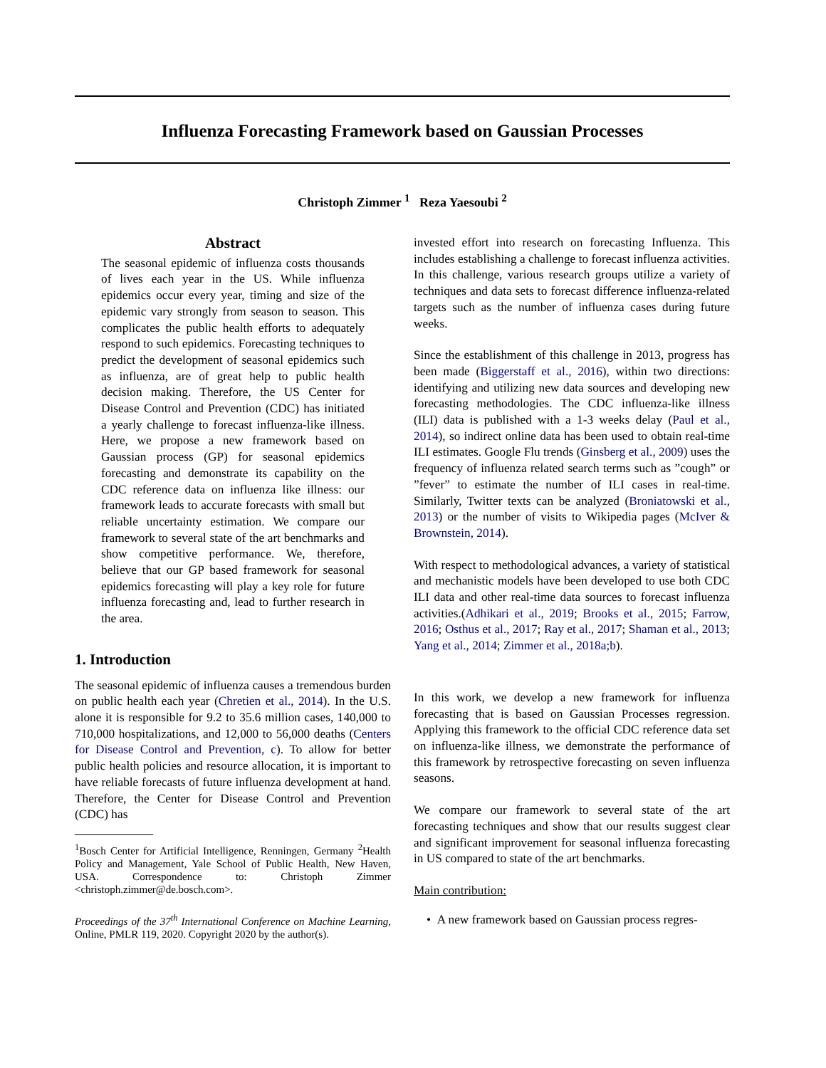Influenza Forecasting Framework based on Gaussian Processes
Christoph Zimmer <sup>1</sup> Reza Yaesoubi <sup>2</sup>
Abstract
The seasonal epidemic of influenza costs thousands of lives each year in the US. While influenza epidemics occur every year, timing and size of the epidemic vary strongly from season to season. This complicates the public health efforts to adequately respond to such epidemics. Forecasting techniques to predict the development of seasonal epidemics such as influenza, are of great help to public health decision making. Therefore, the US Center for Disease Control and Prevention (CDC) has initiated a yearly challenge to forecast influenza-like illness. Here, we propose a new framework based on Gaussian process (GP) for seasonal epidemics forecasting and demonstrate its capability on the CDC reference data on influenza like illness: our framework leads to accurate forecasts with small but reliable uncertainty estimation. We compare our framework to several state of the art benchmarks and show competitive performance. We, therefore, believe that our GP based framework for seasonal epidemics forecasting will play a key role for future influenza forecasting and, lead to further research in the area.
1. Introduction
The seasonal epidemic of influenza causes a tremendous burden on public health each year (Chretien et al., 2014). In the U.S. alone it is responsible for 9.2 to 35.6 million cases, 140,000 to 710,000 hospitalizations, and 12,000 to 56,000 deaths (Centers for Disease Control and Prevention, c). To allow for better public health policies and resource allocation, it is important to have reliable forecasts of future influenza development at hand. Therefore, the Center for Disease Control and Prevention (CDC) has
<sup>1</sup> Bosch Center for Artificial Intelligence, Renningen, Germany <sup>2</sup>Health Policy and Management, Yale School of Public Health, New Haven, USA. Correspondence to: Christoph Zimmer <christoph.zimmer@de.bosch.com>.
Proceedings of the 37<sup>th</sup> International Conference on Machine Learning, Online, PMLR 119, 2020. Copyright 2020 by the author(s).
invested effort into research on forecasting Influenza. This includes establishing a challenge to forecast influenza activities. In this challenge, various research groups utilize a variety of techniques and data sets to forecast difference influenza-related targets such as the number of influenza cases during future weeks.
Since the establishment of this challenge in 2013, progress has been made (Biggerstaff et al., 2016), within two directions: identifying and utilizing new data sources and developing new forecasting methodologies. The CDC influenza-like illness (ILI) data is published with a 1-3 weeks delay (Paul et al., 2014), so indirect online data has been used to obtain real-time ILI estimates. Google Flu trends (Ginsberg et al., 2009) uses the frequency of influenza related search terms such as ”cough” or ”fever” to estimate the number of ILI cases in real-time. Similarly, Twitter texts can be analyzed (Broniatowski et al., 2013) or the number of visits to Wikipedia pages (McIver & Brownstein, 2014).
With respect to methodological advances, a variety of statistical and mechanistic models have been developed to use both CDC ILI data and other real-time data sources to forecast influenza activities.(Adhikari et al., 2019; Brooks et al., 2015; Farrow, 2016; Osthus et al., 2017; Ray et al., 2017; Shaman et al., 2013; Yang et al., 2014; Zimmer et al., 2018a;b).
In this work, we develop a new framework for influenza forecasting that is based on Gaussian Processes regression. Applying this framework to the official CDC reference data set on influenza-like illness, we demonstrate the performance of this framework by retrospective forecasting on seven influenza seasons.
We compare our framework to several state of the art forecasting techniques and show that our results suggest clear and significant improvement for seasonal influenza forecasting in US compared to state of the art benchmarks.
Main contribution:
• A new framework based on Gaussian process regres-